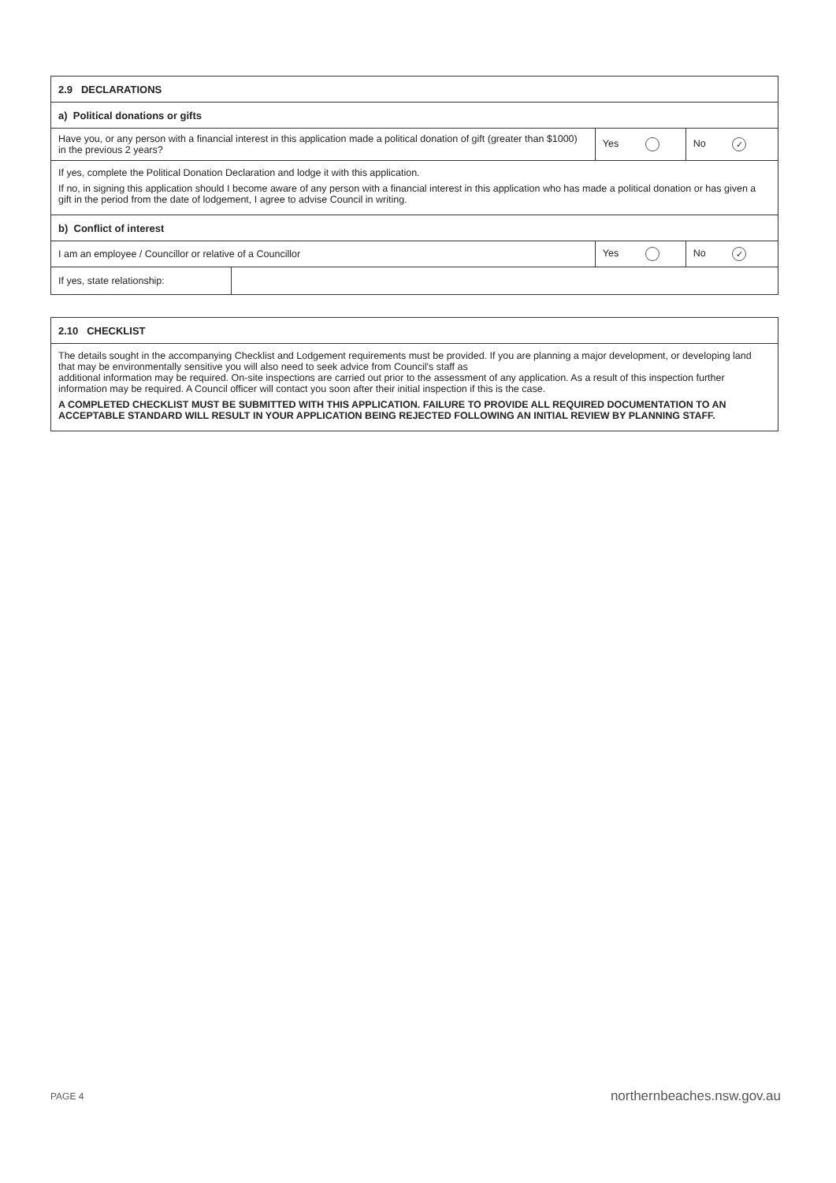| 2.9 DECLARATIONS | | | |
| --- | --- | --- | --- |
| a) Political donations or gifts | | | |
| Have you, or any person with a financial interest in this application made a political donation of gift (greater than $1000) in the previous 2 years? | | Yes | No ✓ |
| If yes, complete the Political Donation Declaration and lodge it with this application. If no, in signing this application should I become aware of any person with a financial interest in this application who has made a political donation or has given a gift in the period from the date of lodgement, I agree to advise Council in writing. | | | |
| b) Conflict of interest | | | |
| I am an employee / Councillor or relative of a Councillor | | Yes | No ✓ |
| If yes, state relationship: | | | |
| 2.10 CHECKLIST |
| --- |
| The details sought in the accompanying Checklist and Lodgement requirements must be provided. If you are planning a major development, or developing land that may be environmentally sensitive you will also need to seek advice from Council's staff as additional information may be required. On-site inspections are carried out prior to the assessment of any application. As a result of this inspection further information may be required. A Council officer will contact you soon after their initial inspection if this is the case. A COMPLETED CHECKLIST MUST BE SUBMITTED WITH THIS APPLICATION. FAILURE TO PROVIDE ALL REQUIRED DOCUMENTATION TO AN ACCEPTABLE STANDARD WILL RESULT IN YOUR APPLICATION BEING REJECTED FOLLOWING AN INITIAL REVIEW BY PLANNING STAFF. |
PAGE 4 northernbeaches.nsw.gov.au